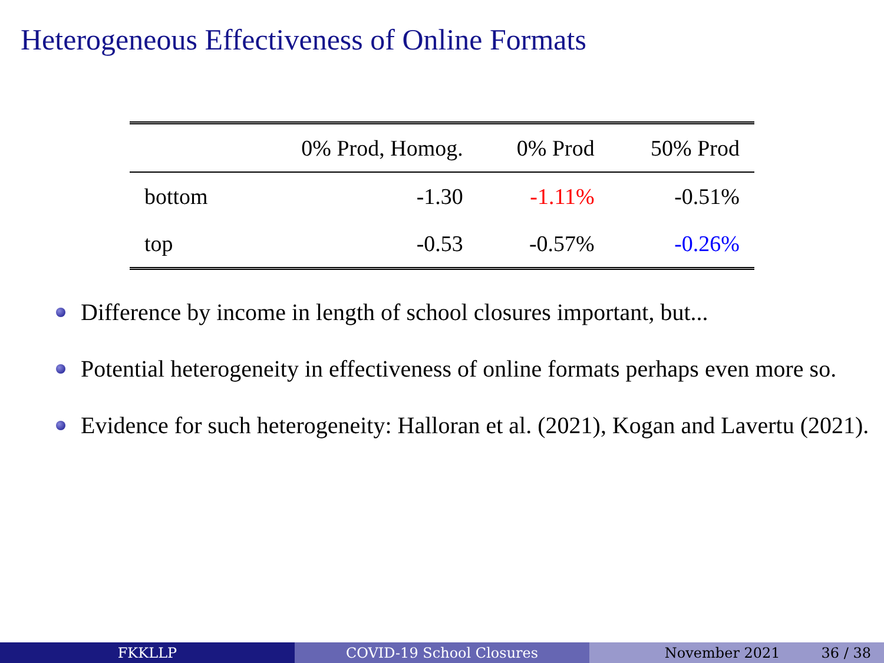Heterogeneous Effectiveness of Online Formats
| | 0% Prod, Homog. | 0% Prod | 50% Prod |
| --- | --- | --- | --- |
| bottom | -1.30 | -1.11% | -0.51% |
| top | -0.53 | -0.57% | -0.26% |
Difference by income in length of school closures important, but...
Potential heterogeneity in effectiveness of online formats perhaps even more so.
Evidence for such heterogeneity: Halloran et al. (2021), Kogan and Lavertu (2021).
FKKLLP COVID-19 School Closures November 2021 36 / 38